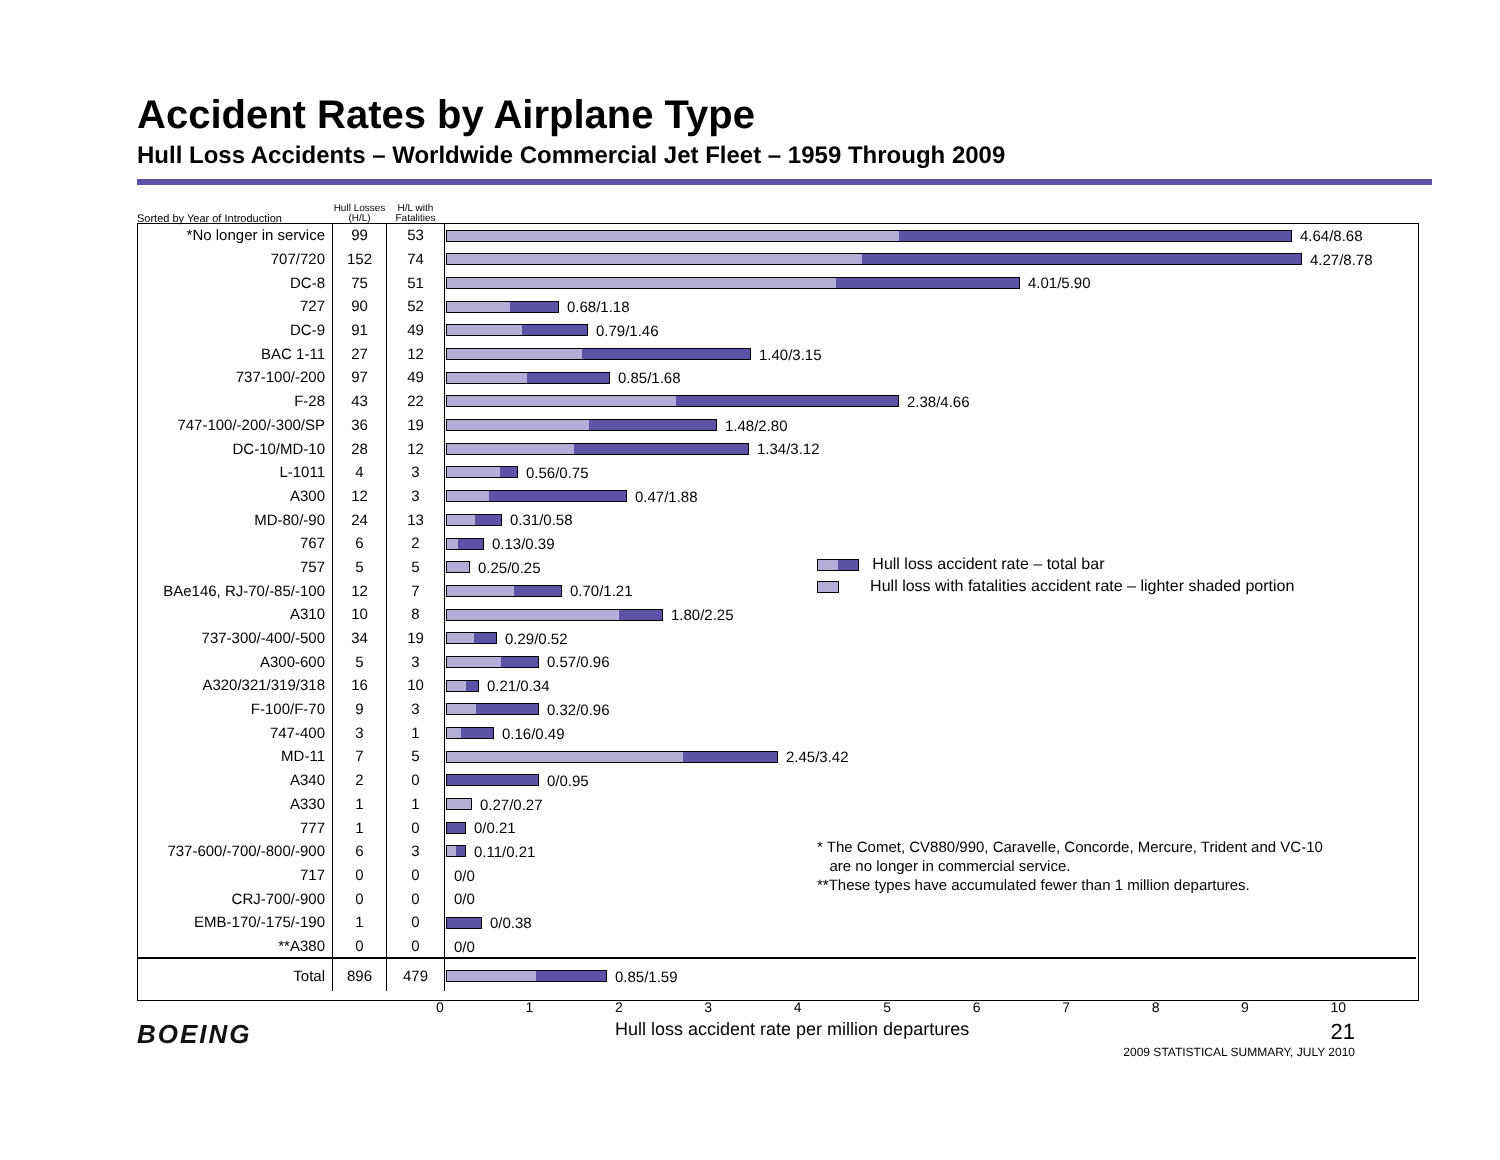Accident Rates by Airplane Type
Hull Loss Accidents – Worldwide Commercial Jet Fleet – 1959 Through 2009
| Sorted by Year of Introduction | Hull Losses (H/L) | H/L with Fatalities | |
| --- | --- | --- | --- |
| *No longer in service | 99 | 53 | 4.64/8.68 |
| 707/720 | 152 | 74 | 4.27/8.78 |
| DC-8 | 75 | 51 | 4.01/5.90 |
| 727 | 90 | 52 | 0.68/1.18 |
| DC-9 | 91 | 49 | 0.79/1.46 |
| BAC 1-11 | 27 | 12 | 1.40/3.15 |
| 737-100/-200 | 97 | 49 | 0.85/1.68 |
| F-28 | 43 | 22 | 2.38/4.66 |
| 747-100/-200/-300/SP | 36 | 19 | 1.48/2.80 |
| DC-10/MD-10 | 28 | 12 | 1.34/3.12 |
| L-1011 | 4 | 3 | 0.56/0.75 |
| A300 | 12 | 3 | 0.47/1.88 |
| MD-80/-90 | 24 | 13 | 0.31/0.58 |
| 767 | 6 | 2 | 0.13/0.39 |
| 757 | 5 | 5 | 0.25/0.25 |
| BAe146, RJ-70/-85/-100 | 12 | 7 | 0.70/1.21 |
| A310 | 10 | 8 | 1.80/2.25 |
| 737-300/-400/-500 | 34 | 19 | 0.29/0.52 |
| A300-600 | 5 | 3 | 0.57/0.96 |
| A320/321/319/318 | 16 | 10 | 0.21/0.34 |
| F-100/F-70 | 9 | 3 | 0.32/0.96 |
| 747-400 | 3 | 1 | 0.16/0.49 |
| MD-11 | 7 | 5 | 2.45/3.42 |
| A340 | 2 | 0 | 0/0.95 |
| A330 | 1 | 1 | 0.27/0.27 |
| 777 | 1 | 0 | 0/0.21 |
| 737-600/-700/-800/-900 | 6 | 3 | 0.11/0.21 |
| 717 | 0 | 0 | 0/0 |
| CRJ-700/-900 | 0 | 0 | 0/0 |
| EMB-170/-175/-190 | 1 | 0 | 0/0.38 |
| **A380 | 0 | 0 | 0/0 |
| Total | 896 | 479 | 0.85/1.59 |
Hull loss accident rate – total bar
Hull loss with fatalities accident rate – lighter shaded portion
* The Comet, CV880/990, Caravelle, Concorde, Mercure, Trident and VC-10
are no longer in commercial service.
**These types have accumulated fewer than 1 million departures.
0123456789 10
BOEING
Hull loss accident rate per million departures
21
2009 STATISTICAL SUMMARY, JULY 2010